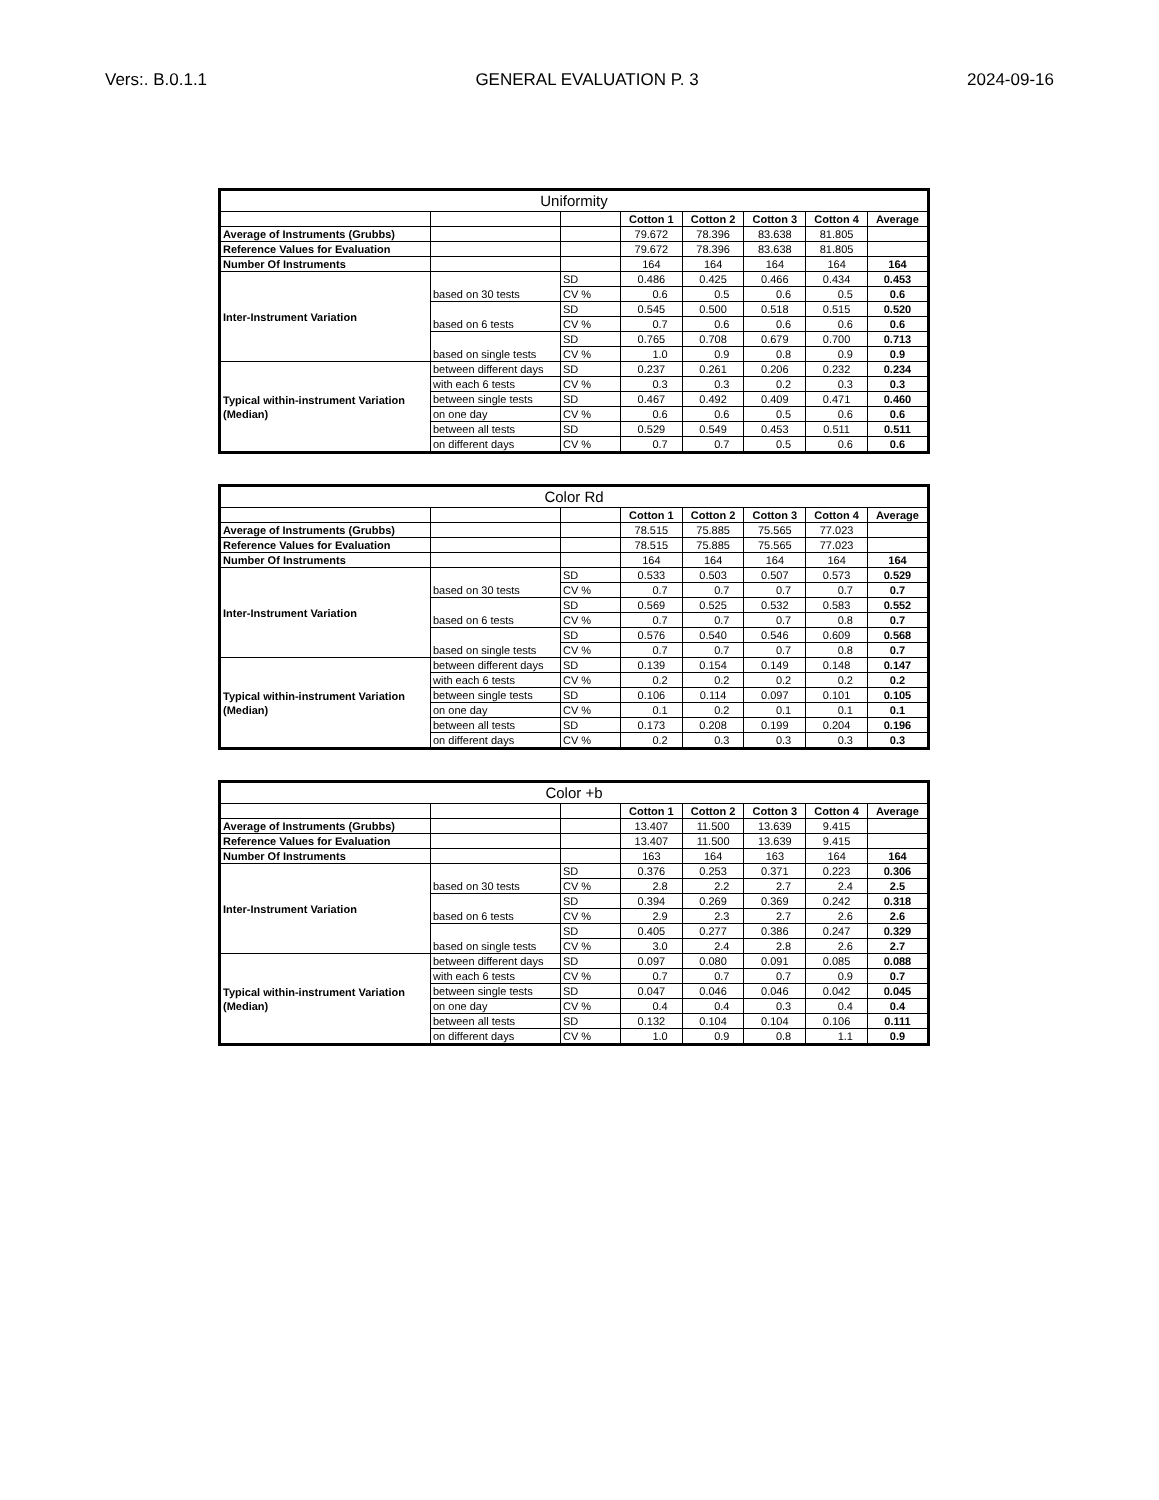Vers:. B.0.1.1 GENERAL EVALUATION P. 3 2024-09-16
| Uniformity | | | | | | | |
| --- | --- | --- | --- | --- | --- | --- | --- |
| | | | Cotton 1 | Cotton 2 | Cotton 3 | Cotton 4 | Average |
| Average of Instruments (Grubbs) | | | 79.672 | 78.396 | 83.638 | 81.805 | |
| Reference Values for Evaluation | | | 79.672 | 78.396 | 83.638 | 81.805 | |
| Number Of Instruments | | | 164 | 164 | 164 | 164 | 164 |
| Inter-Instrument Variation | based on 30 tests | SD | 0.486 | 0.425 | 0.466 | 0.434 | 0.453 |
| | | CV % | 0.6 | 0.5 | 0.6 | 0.5 | 0.6 |
| | based on 6 tests | SD | 0.545 | 0.500 | 0.518 | 0.515 | 0.520 |
| | | CV % | 0.7 | 0.6 | 0.6 | 0.6 | 0.6 |
| | based on single tests | SD | 0.765 | 0.708 | 0.679 | 0.700 | 0.713 |
| | | CV % | 1.0 | 0.9 | 0.8 | 0.9 | 0.9 |
| Typical within-instrument Variation (Median) | between different days | SD | 0.237 | 0.261 | 0.206 | 0.232 | 0.234 |
| | with each 6 tests | CV % | 0.3 | 0.3 | 0.2 | 0.3 | 0.3 |
| | between single tests | SD | 0.467 | 0.492 | 0.409 | 0.471 | 0.460 |
| | on one day | CV % | 0.6 | 0.6 | 0.5 | 0.6 | 0.6 |
| | between all tests | SD | 0.529 | 0.549 | 0.453 | 0.511 | 0.511 |
| | on different days | CV % | 0.7 | 0.7 | 0.5 | 0.6 | 0.6 |
| Color Rd | | | | | | | |
| --- | --- | --- | --- | --- | --- | --- | --- |
| | | | Cotton 1 | Cotton 2 | Cotton 3 | Cotton 4 | Average |
| Average of Instruments (Grubbs) | | | 78.515 | 75.885 | 75.565 | 77.023 | |
| Reference Values for Evaluation | | | 78.515 | 75.885 | 75.565 | 77.023 | |
| Number Of Instruments | | | 164 | 164 | 164 | 164 | 164 |
| Inter-Instrument Variation | based on 30 tests | SD | 0.533 | 0.503 | 0.507 | 0.573 | 0.529 |
| | | CV % | 0.7 | 0.7 | 0.7 | 0.7 | 0.7 |
| | based on 6 tests | SD | 0.569 | 0.525 | 0.532 | 0.583 | 0.552 |
| | | CV % | 0.7 | 0.7 | 0.7 | 0.8 | 0.7 |
| | based on single tests | SD | 0.576 | 0.540 | 0.546 | 0.609 | 0.568 |
| | | CV % | 0.7 | 0.7 | 0.7 | 0.8 | 0.7 |
| Typical within-instrument Variation (Median) | between different days | SD | 0.139 | 0.154 | 0.149 | 0.148 | 0.147 |
| | with each 6 tests | CV % | 0.2 | 0.2 | 0.2 | 0.2 | 0.2 |
| | between single tests | SD | 0.106 | 0.114 | 0.097 | 0.101 | 0.105 |
| | on one day | CV % | 0.1 | 0.2 | 0.1 | 0.1 | 0.1 |
| | between all tests | SD | 0.173 | 0.208 | 0.199 | 0.204 | 0.196 |
| | on different days | CV % | 0.2 | 0.3 | 0.3 | 0.3 | 0.3 |
| Color +b | | | | | | | |
| --- | --- | --- | --- | --- | --- | --- | --- |
| | | | Cotton 1 | Cotton 2 | Cotton 3 | Cotton 4 | Average |
| Average of Instruments (Grubbs) | | | 13.407 | 11.500 | 13.639 | 9.415 | |
| Reference Values for Evaluation | | | 13.407 | 11.500 | 13.639 | 9.415 | |
| Number Of Instruments | | | 163 | 164 | 163 | 164 | 164 |
| Inter-Instrument Variation | based on 30 tests | SD | 0.376 | 0.253 | 0.371 | 0.223 | 0.306 |
| | | CV % | 2.8 | 2.2 | 2.7 | 2.4 | 2.5 |
| | based on 6 tests | SD | 0.394 | 0.269 | 0.369 | 0.242 | 0.318 |
| | | CV % | 2.9 | 2.3 | 2.7 | 2.6 | 2.6 |
| | based on single tests | SD | 0.405 | 0.277 | 0.386 | 0.247 | 0.329 |
| | | CV % | 3.0 | 2.4 | 2.8 | 2.6 | 2.7 |
| Typical within-instrument Variation (Median) | between different days | SD | 0.097 | 0.080 | 0.091 | 0.085 | 0.088 |
| | with each 6 tests | CV % | 0.7 | 0.7 | 0.7 | 0.9 | 0.7 |
| | between single tests | SD | 0.047 | 0.046 | 0.046 | 0.042 | 0.045 |
| | on one day | CV % | 0.4 | 0.4 | 0.3 | 0.4 | 0.4 |
| | between all tests | SD | 0.132 | 0.104 | 0.104 | 0.106 | 0.111 |
| | on different days | CV % | 1.0 | 0.9 | 0.8 | 1.1 | 0.9 |